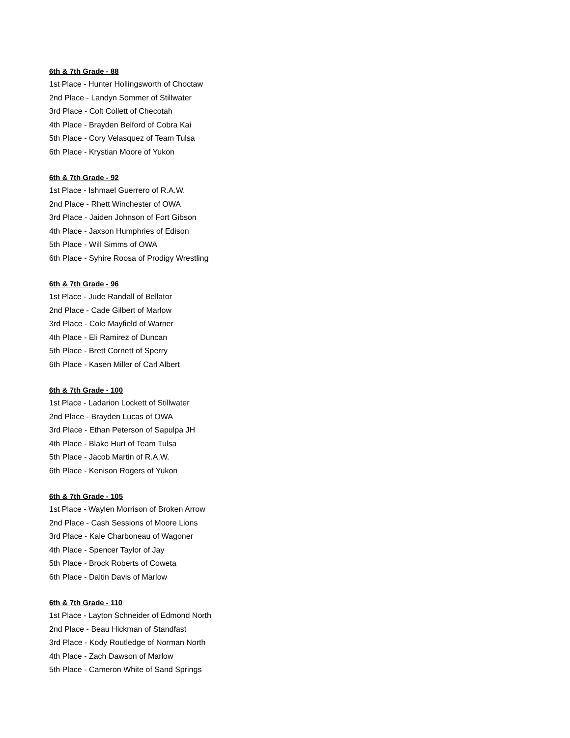6th & 7th Grade - 88
1st Place - Hunter Hollingsworth of Choctaw
2nd Place - Landyn Sommer of Stillwater
3rd Place - Colt Collett of Checotah
4th Place - Brayden Belford of Cobra Kai
5th Place - Cory Velasquez of Team Tulsa
6th Place - Krystian Moore of Yukon
6th & 7th Grade - 92
1st Place - Ishmael Guerrero of R.A.W.
2nd Place - Rhett Winchester of OWA
3rd Place - Jaiden Johnson of Fort Gibson
4th Place - Jaxson Humphries of Edison
5th Place - Will Simms of OWA
6th Place - Syhire Roosa of Prodigy Wrestling
6th & 7th Grade - 96
1st Place - Jude Randall of Bellator
2nd Place - Cade Gilbert of Marlow
3rd Place - Cole Mayfield of Warner
4th Place - Eli Ramirez of Duncan
5th Place - Brett Cornett of Sperry
6th Place - Kasen Miller of Carl Albert
6th & 7th Grade - 100
1st Place - Ladarion Lockett of Stillwater
2nd Place - Brayden Lucas of OWA
3rd Place - Ethan Peterson of Sapulpa JH
4th Place - Blake Hurt of Team Tulsa
5th Place - Jacob Martin of R.A.W.
6th Place - Kenison Rogers of Yukon
6th & 7th Grade - 105
1st Place - Waylen Morrison of Broken Arrow
2nd Place - Cash Sessions of Moore Lions
3rd Place - Kale Charboneau of Wagoner
4th Place - Spencer Taylor of Jay
5th Place - Brock Roberts of Coweta
6th Place - Daltin Davis of Marlow
6th & 7th Grade - 110
1st Place - Layton Schneider of Edmond North
2nd Place - Beau Hickman of Standfast
3rd Place - Kody Routledge of Norman North
4th Place - Zach Dawson of Marlow
5th Place - Cameron White of Sand Springs